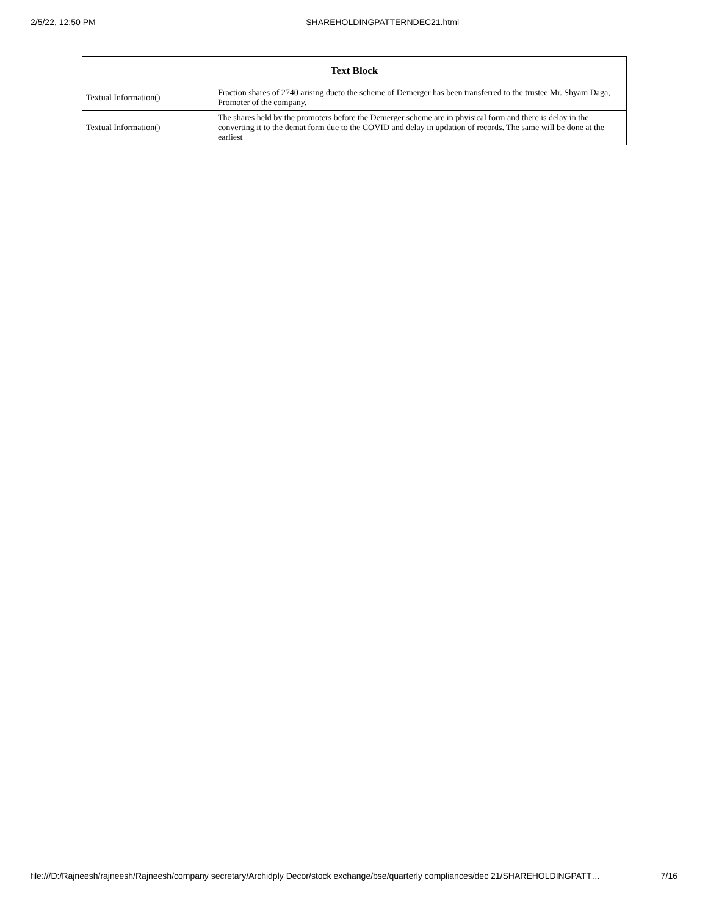2/5/22, 12:50 PM SHAREHOLDINGPATTERNDEC21.html
| Text Block | |
| --- | --- |
| Textual Information() | Fraction shares of 2740 arising dueto the scheme of Demerger has been transferred to the trustee Mr. Shyam Daga, Promoter of the company. |
| Textual Information() | The shares held by the promoters before the Demerger scheme are in phyisical form and there is delay in the converting it to the demat form due to the COVID and delay in updation of records. The same will be done at the earliest |
file:///D:/Rajneesh/rajneesh/Rajneesh/company secretary/Archidply Decor/stock exchange/bse/quarterly compliances/dec 21/SHAREHOLDINGPATT… 7/16